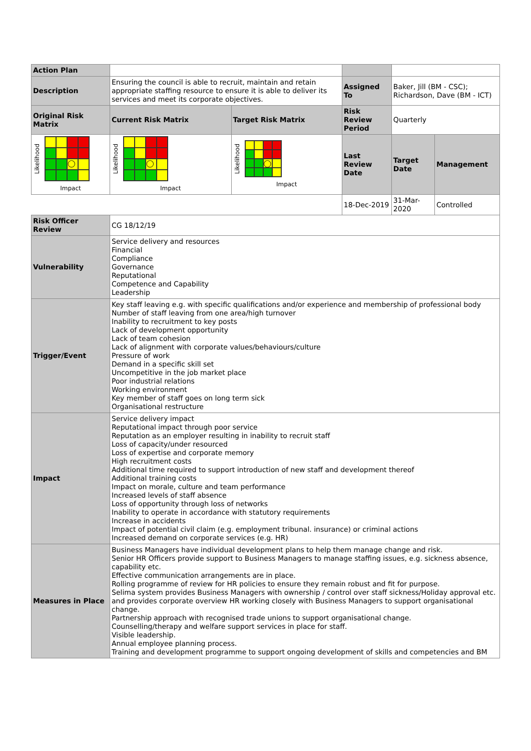| Action Plan | | | | | |
| Description | Ensuring the council is able to recruit, maintain and retain appropriate staffing resource to ensure it is able to deliver its services and meet its corporate objectives. | | Assigned To | Baker, Jill (BM - CSC); Richardson, Dave (BM - ICT) | |
| Original Risk Matrix | Current Risk Matrix | Target Risk Matrix | Risk Review Period | Quarterly | |
| Likelihood ◯ Impact | Likelihood ◯ Impact | Likelihood ◯ Impact | Last Review Date | Target Date | Management |
| | | | 18-Dec-2019 | 31-Mar-2020 | Controlled |
| Risk Officer Review | CG 18/12/19 | | | | |
| Vulnerability | Service delivery and resources Financial Compliance Governance Reputational Competence and Capability Leadership | | | | |
| Trigger/Event | Key staff leaving e.g. with specific qualifications and/or experience and membership of professional body Number of staff leaving from one area/high turnover Inability to recruitment to key posts Lack of development opportunity Lack of team cohesion Lack of alignment with corporate values/behaviours/culture Pressure of work Demand in a specific skill set Uncompetitive in the job market place Poor industrial relations Working environment Key member of staff goes on long term sick Organisational restructure | | | | |
| Impact | Service delivery impact Reputational impact through poor service Reputation as an employer resulting in inability to recruit staff Loss of capacity/under resourced Loss of expertise and corporate memory High recruitment costs Additional time required to support introduction of new staff and development thereof Additional training costs Impact on morale, culture and team performance Increased levels of staff absence Loss of opportunity through loss of networks Inability to operate in accordance with statutory requirements Increase in accidents Impact of potential civil claim (e.g. employment tribunal. insurance) or criminal actions Increased demand on corporate services (e.g. HR) | | | | |
| Measures in Place | Business Managers have individual development plans to help them manage change and risk. Senior HR Officers provide support to Business Managers to manage staffing issues, e.g. sickness absence, capability etc. Effective communication arrangements are in place. Rolling programme of review for HR policies to ensure they remain robust and fit for purpose. Selima system provides Business Managers with ownership / control over staff sickness/Holiday approval etc. and provides corporate overview HR working closely with Business Managers to support organisational change. Partnership approach with recognised trade unions to support organisational change. Counselling/therapy and welfare support services in place for staff. Visible leadership. Annual employee planning process. Training and development programme to support ongoing development of skills and competencies and BM | | | | |